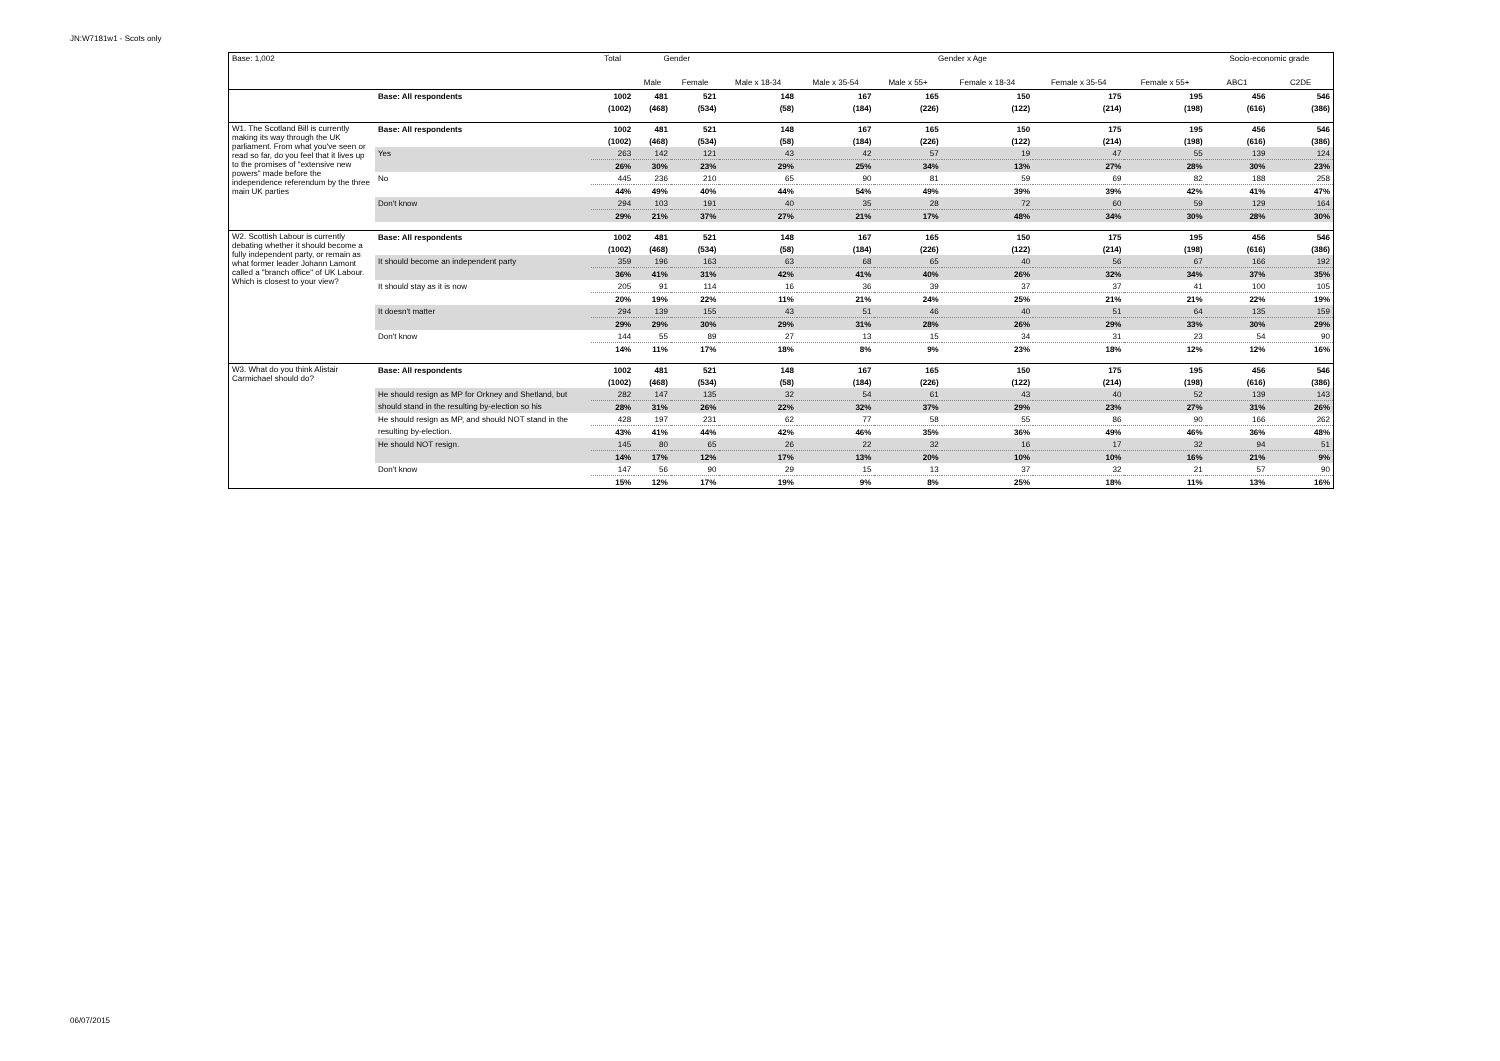JN:W7181w1 - Scots only
| Base: 1,002 | | Total | Gender | | Gender x Age | | | | | | Socio-economic grade | |
| | | | Male | Female | Male x 18-34 | Male x 35-54 | Male x 55+ | Female x 18-34 | Female x 35-54 | Female x 55+ | ABC1 | C2DE |
| | Base: All respondents | 1002 | 481 | 521 | 148 | 167 | 165 | 150 | 175 | 195 | 456 | 546 |
| | | (1002) | (468) | (534) | (58) | (184) | (226) | (122) | (214) | (198) | (616) | (386) |
| W1. The Scotland Bill is currently making its way through the UK parliament. From what you've seen or read so far, do you feel that it lives up to the promises of "extensive new powers" made before the independence referendum by the three main UK parties | Base: All respondents | 1002 | 481 | 521 | 148 | 167 | 165 | 150 | 175 | 195 | 456 | 546 |
| | | (1002) | (468) | (534) | (58) | (184) | (226) | (122) | (214) | (198) | (616) | (386) |
| | Yes | 263 | 142 | 121 | 43 | 42 | 57 | 19 | 47 | 55 | 139 | 124 |
| | | 26% | 30% | 23% | 29% | 25% | 34% | 13% | 27% | 28% | 30% | 23% |
| | No | 445 | 236 | 210 | 65 | 90 | 81 | 59 | 69 | 82 | 188 | 258 |
| | | 44% | 49% | 40% | 44% | 54% | 49% | 39% | 39% | 42% | 41% | 47% |
| | Don't know | 294 | 103 | 191 | 40 | 35 | 28 | 72 | 60 | 59 | 129 | 164 |
| | | 29% | 21% | 37% | 27% | 21% | 17% | 48% | 34% | 30% | 28% | 30% |
| W2. Scottish Labour is currently debating whether it should become a fully independent party, or remain as what former leader Johann Lamont called a "branch office" of UK Labour. Which is closest to your view? | Base: All respondents | 1002 | 481 | 521 | 148 | 167 | 165 | 150 | 175 | 195 | 456 | 546 |
| | | (1002) | (468) | (534) | (58) | (184) | (226) | (122) | (214) | (198) | (616) | (386) |
| | It should become an independent party | 359 | 196 | 163 | 63 | 68 | 65 | 40 | 56 | 67 | 166 | 192 |
| | | 36% | 41% | 31% | 42% | 41% | 40% | 26% | 32% | 34% | 37% | 35% |
| | It should stay as it is now | 205 | 91 | 114 | 16 | 36 | 39 | 37 | 37 | 41 | 100 | 105 |
| | | 20% | 19% | 22% | 11% | 21% | 24% | 25% | 21% | 21% | 22% | 19% |
| | It doesn't matter | 294 | 139 | 155 | 43 | 51 | 46 | 40 | 51 | 64 | 135 | 159 |
| | | 29% | 29% | 30% | 29% | 31% | 28% | 26% | 29% | 33% | 30% | 29% |
| | Don't know | 144 | 55 | 89 | 27 | 13 | 15 | 34 | 31 | 23 | 54 | 90 |
| | | 14% | 11% | 17% | 18% | 8% | 9% | 23% | 18% | 12% | 12% | 16% |
| W3. What do you think Alistair Carmichael should do? | Base: All respondents | 1002 | 481 | 521 | 148 | 167 | 165 | 150 | 175 | 195 | 456 | 546 |
| | | (1002) | (468) | (534) | (58) | (184) | (226) | (122) | (214) | (198) | (616) | (386) |
| | He should resign as MP for Orkney and Shetland, but | 282 | 147 | 135 | 32 | 54 | 61 | 43 | 40 | 52 | 139 | 143 |
| | should stand in the resulting by-election so his | 28% | 31% | 26% | 22% | 32% | 37% | 29% | 23% | 27% | 31% | 26% |
| | He should resign as MP, and should NOT stand in the | 428 | 197 | 231 | 62 | 77 | 58 | 55 | 86 | 90 | 166 | 262 |
| | resulting by-election. | 43% | 41% | 44% | 42% | 46% | 35% | 36% | 49% | 46% | 36% | 48% |
| | He should NOT resign. | 145 | 80 | 65 | 26 | 22 | 32 | 16 | 17 | 32 | 94 | 51 |
| | | 14% | 17% | 12% | 17% | 13% | 20% | 10% | 10% | 16% | 21% | 9% |
| | Don't know | 147 | 56 | 90 | 29 | 15 | 13 | 37 | 32 | 21 | 57 | 90 |
| | | 15% | 12% | 17% | 19% | 9% | 8% | 25% | 18% | 11% | 13% | 16% |
06/07/2015